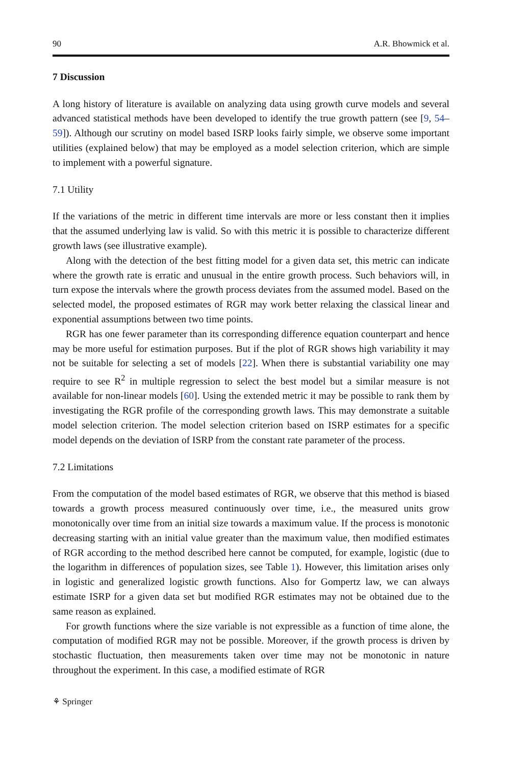90 A.R. Bhowmick et al.
7 Discussion
A long history of literature is available on analyzing data using growth curve models and several advanced statistical methods have been developed to identify the true growth pattern (see [9, 54–59]). Although our scrutiny on model based ISRP looks fairly simple, we observe some important utilities (explained below) that may be employed as a model selection criterion, which are simple to implement with a powerful signature.
7.1 Utility
If the variations of the metric in different time intervals are more or less constant then it implies that the assumed underlying law is valid. So with this metric it is possible to characterize different growth laws (see illustrative example).
Along with the detection of the best fitting model for a given data set, this metric can indicate where the growth rate is erratic and unusual in the entire growth process. Such behaviors will, in turn expose the intervals where the growth process deviates from the assumed model. Based on the selected model, the proposed estimates of RGR may work better relaxing the classical linear and exponential assumptions between two time points.
RGR has one fewer parameter than its corresponding difference equation counterpart and hence may be more useful for estimation purposes. But if the plot of RGR shows high variability it may not be suitable for selecting a set of models [22]. When there is substantial variability one may require to see R<sup>2</sup> in multiple regression to select the best model but a similar measure is not available for non-linear models [60]. Using the extended metric it may be possible to rank them by investigating the RGR profile of the corresponding growth laws. This may demonstrate a suitable model selection criterion. The model selection criterion based on ISRP estimates for a specific model depends on the deviation of ISRP from the constant rate parameter of the process.
7.2 Limitations
From the computation of the model based estimates of RGR, we observe that this method is biased towards a growth process measured continuously over time, i.e., the measured units grow monotonically over time from an initial size towards a maximum value. If the process is monotonic decreasing starting with an initial value greater than the maximum value, then modified estimates of RGR according to the method described here cannot be computed, for example, logistic (due to the logarithm in differences of population sizes, see Table 1). However, this limitation arises only in logistic and generalized logistic growth functions. Also for Gompertz law, we can always estimate ISRP for a given data set but modified RGR estimates may not be obtained due to the same reason as explained.
For growth functions where the size variable is not expressible as a function of time alone, the computation of modified RGR may not be possible. Moreover, if the growth process is driven by stochastic fluctuation, then measurements taken over time may not be monotonic in nature throughout the experiment. In this case, a modified estimate of RGR
⚘ Springer